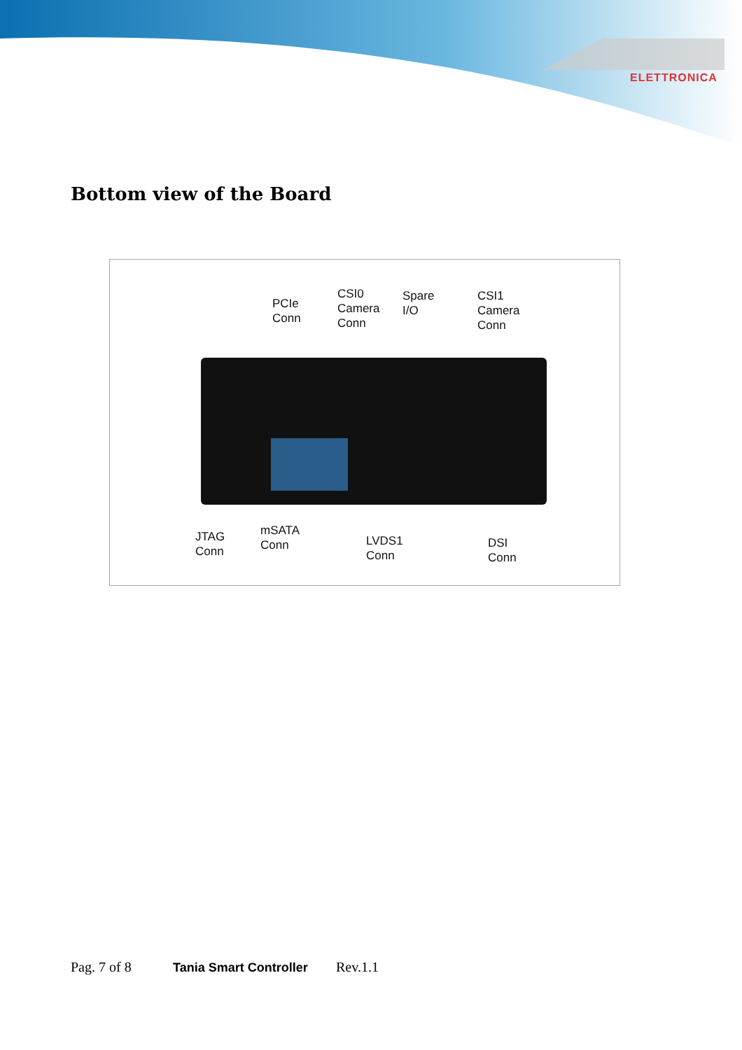ELETTRONICA
Bottom view of the Board
PCIe
Conn
CSI0
Camera
Conn
Spare
I/O
CSI1
Camera
Conn
JTAG
Conn
mSATA
Conn
LVDS1
Conn
DSI
Conn
Pag. 7 of 8 Tania Smart Controller Rev.1.1